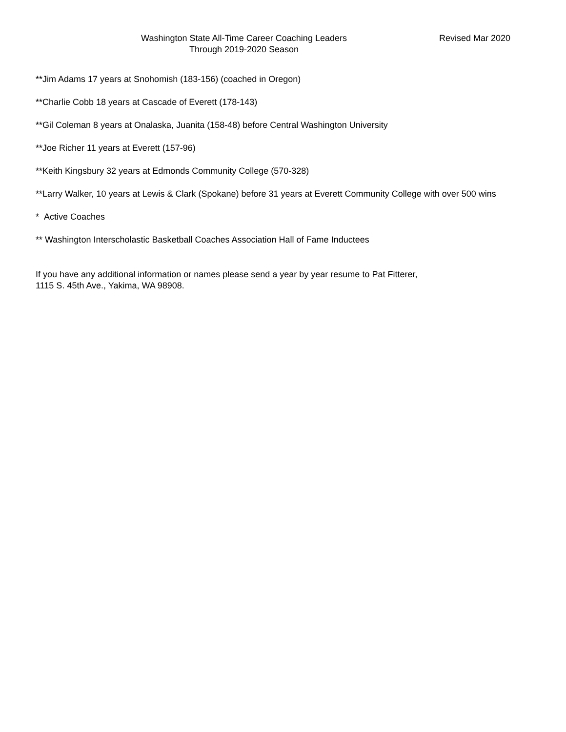Washington State All-Time Career Coaching Leaders
Through 2019-2020 Season
Revised Mar 2020
**Jim Adams 17 years at Snohomish (183-156) (coached in Oregon)
**Charlie Cobb 18 years at Cascade of Everett (178-143)
**Gil Coleman 8 years at Onalaska, Juanita (158-48) before Central Washington University
**Joe Richer 11 years at Everett (157-96)
**Keith Kingsbury 32 years at Edmonds Community College (570-328)
**Larry Walker, 10 years at Lewis & Clark (Spokane) before 31 years at Everett Community College with over 500 wins
* Active Coaches
** Washington Interscholastic Basketball Coaches Association Hall of Fame Inductees
If you have any additional information or names please send a year by year resume to Pat Fitterer,
1115 S. 45th Ave., Yakima, WA 98908.